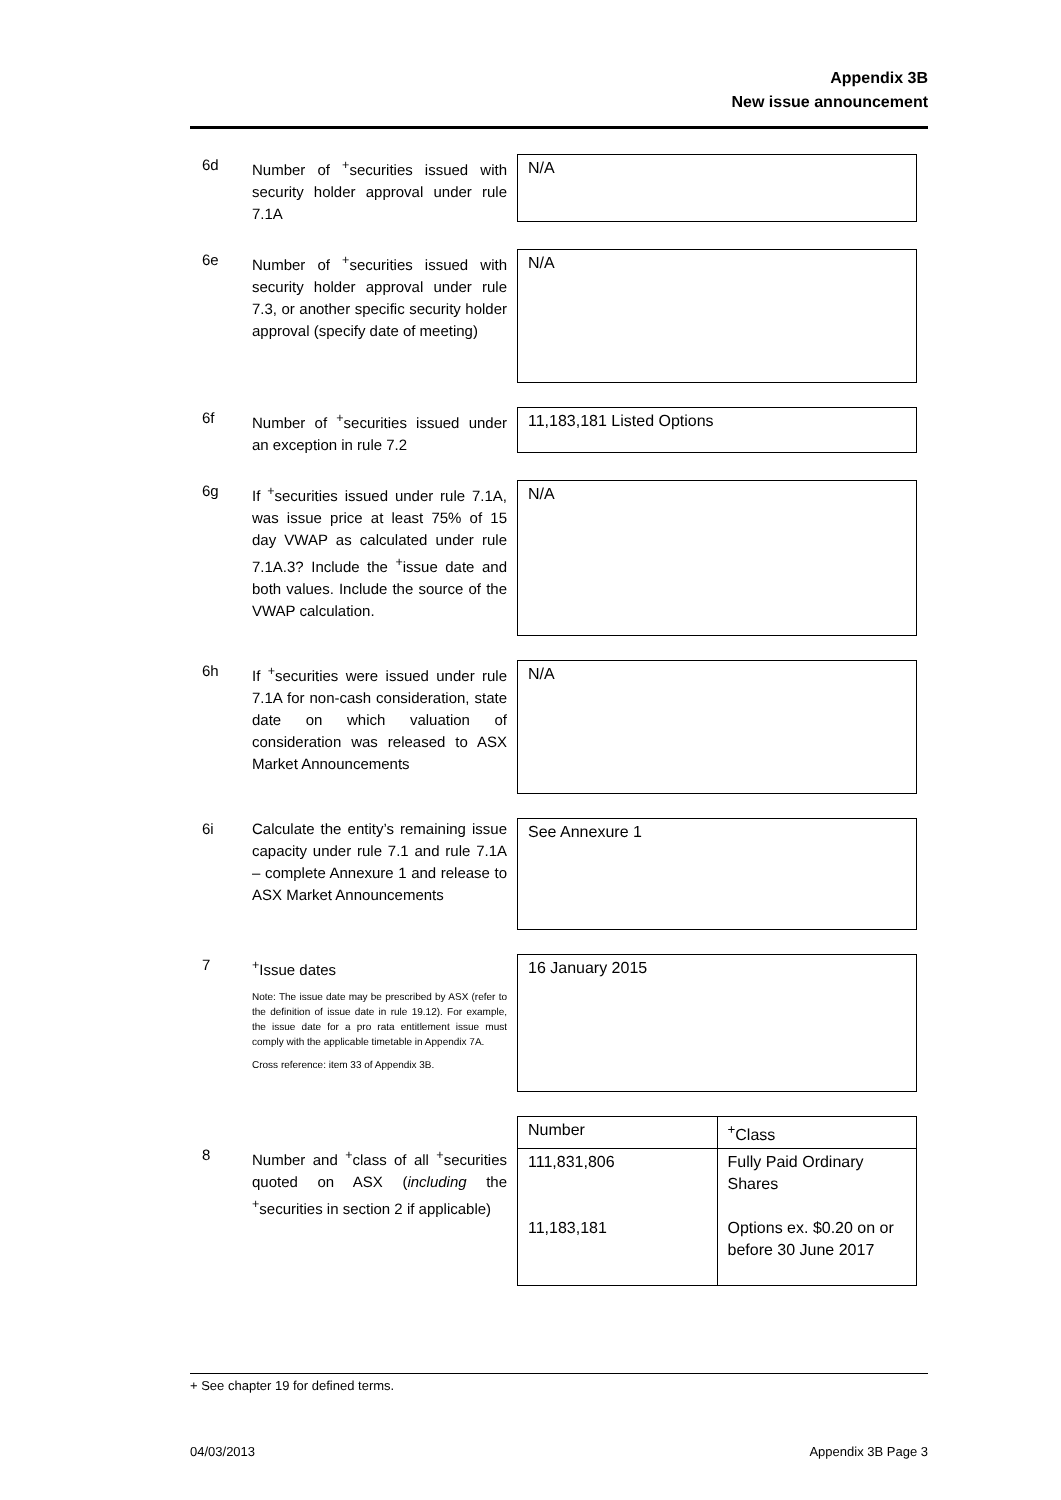Appendix 3B
New issue announcement
6d Number of <sup>+</sup>securities issued with security holder approval under rule 7.1A
N/A
6e Number of <sup>+</sup>securities issued with security holder approval under rule 7.3, or another specific security holder approval (specify date of meeting)
N/A
6f Number of <sup>+</sup>securities issued under an exception in rule 7.2
11,183,181 Listed Options
6g If <sup>+</sup>securities issued under rule 7.1A, was issue price at least 75% of 15 day VWAP as calculated under rule 7.1A.3? Include the <sup>+</sup>issue date and both values. Include the source of the VWAP calculation.
N/A
6h If <sup>+</sup>securities were issued under rule 7.1A for non-cash consideration, state date on which valuation of consideration was released to ASX Market Announcements
N/A
6i Calculate the entity’s remaining issue capacity under rule 7.1 and rule 7.1A – complete Annexure 1 and release to ASX Market Announcements
See Annexure 1
7 <sup>+</sup>Issue dates
Note: The issue date may be prescribed by ASX (refer to the definition of issue date in rule 19.12). For example, the issue date for a pro rata entitlement issue must comply with the applicable timetable in Appendix 7A.
Cross reference: item 33 of Appendix 3B.
16 January 2015
8 Number and <sup>+</sup>class of all <sup>+</sup>securities quoted on ASX (including the <sup>+</sup>securities in section 2 if applicable)
| Number | <sup>+</sup>Class |
| 111,831,806 11,183,181 | Fully Paid Ordinary Shares Options ex. $0.20 on or before 30 June 2017 |
+ See chapter 19 for defined terms.
04/03/2013 Appendix 3B Page 3